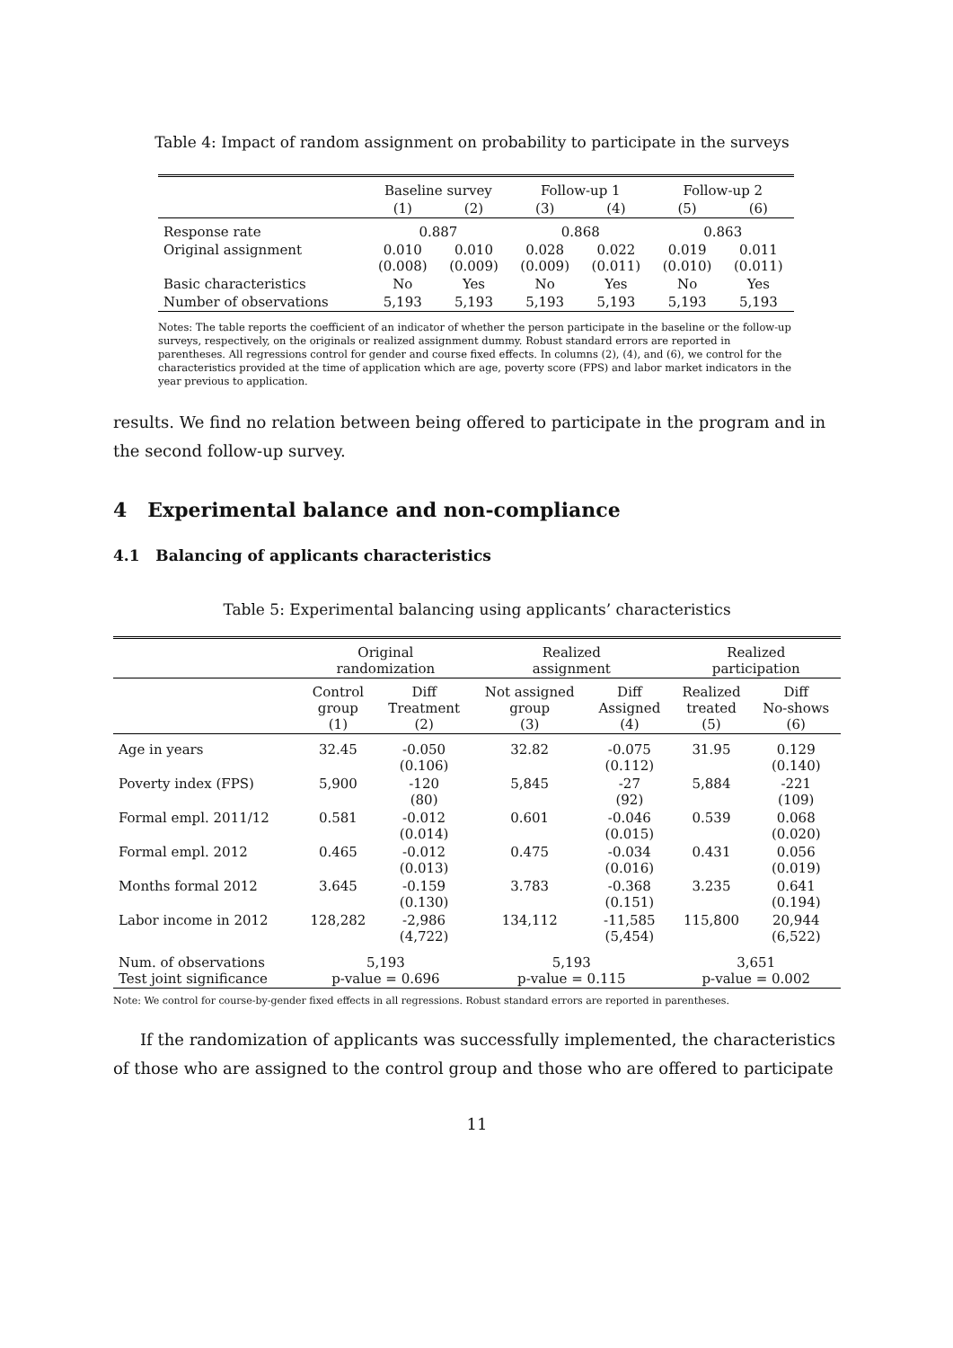Table 4: Impact of random assignment on probability to participate in the surveys
| | Baseline survey | | Follow-up 1 | | Follow-up 2 | |
| | (1) | (2) | (3) | (4) | (5) | (6) |
| Response rate | 0.887 | | 0.868 | | 0.863 | |
| Original assignment | 0.010 (0.008) | 0.010 (0.009) | 0.028 (0.009) | 0.022 (0.011) | 0.019 (0.010) | 0.011 (0.011) |
| Basic characteristics | No | Yes | No | Yes | No | Yes |
| Number of observations | 5,193 | 5,193 | 5,193 | 5,193 | 5,193 | 5,193 |
Notes: The table reports the coefficient of an indicator of whether the person participate in the baseline or the follow-up surveys, respectively, on the originals or realized assignment dummy. Robust standard errors are reported in parentheses. All regressions control for gender and course fixed effects. In columns (2), (4), and (6), we control for the characteristics provided at the time of application which are age, poverty score (FPS) and labor market indicators in the year previous to application.
results. We find no relation between being offered to participate in the program and in the second follow-up survey.
4 Experimental balance and non-compliance
4.1 Balancing of applicants characteristics
Table 5: Experimental balancing using applicants’ characteristics
| | Original randomization | | Realized assignment | | Realized participation | |
| | Control group (1) | Diff Treatment (2) | Not assigned group (3) | Diff Assigned (4) | Realized treated (5) | Diff No-shows (6) |
| Age in years | 32.45 | -0.050 (0.106) | 32.82 | -0.075 (0.112) | 31.95 | 0.129 (0.140) |
| Poverty index (FPS) | 5,900 | -120 (80) | 5,845 | -27 (92) | 5,884 | -221 (109) |
| Formal empl. 2011/12 | 0.581 | -0.012 (0.014) | 0.601 | -0.046 (0.015) | 0.539 | 0.068 (0.020) |
| Formal empl. 2012 | 0.465 | -0.012 (0.013) | 0.475 | -0.034 (0.016) | 0.431 | 0.056 (0.019) |
| Months formal 2012 | 3.645 | -0.159 (0.130) | 3.783 | -0.368 (0.151) | 3.235 | 0.641 (0.194) |
| Labor income in 2012 | 128,282 | -2,986 (4,722) | 134,112 | -11,585 (5,454) | 115,800 | 20,944 (6,522) |
| Num. of observations Test joint significance | 5,193 p-value = 0.696 | | 5,193 p-value = 0.115 | | 3,651 p-value = 0.002 | |
Note: We control for course-by-gender fixed effects in all regressions. Robust standard errors are reported in parentheses.
If the randomization of applicants was successfully implemented, the characteristics of those who are assigned to the control group and those who are offered to participate
11